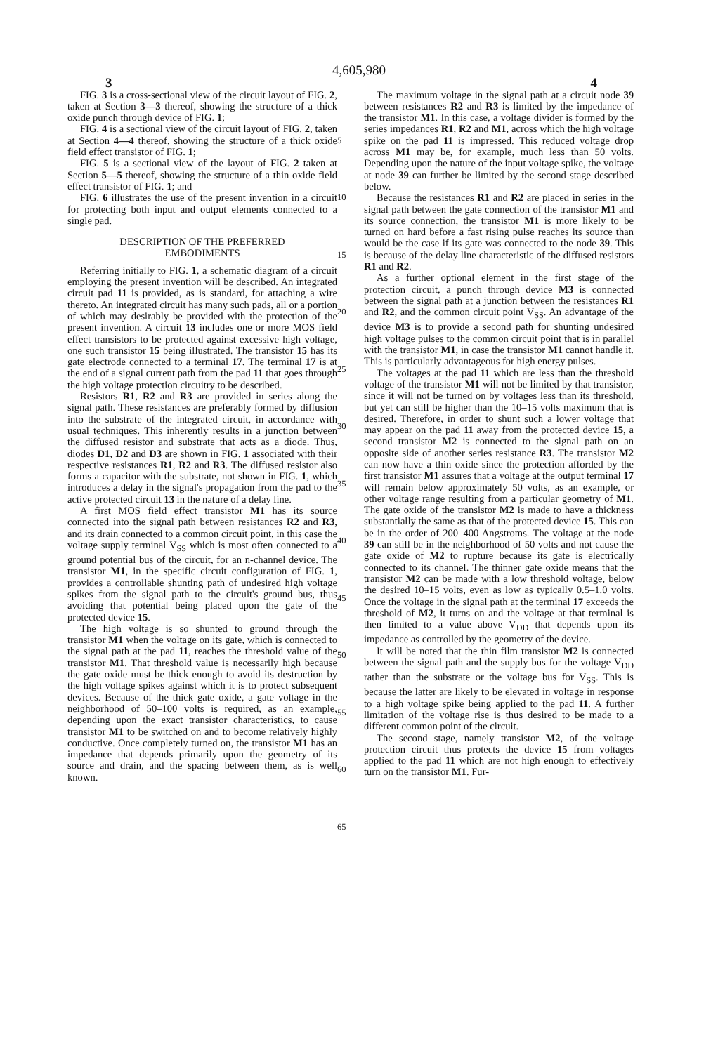4,605,980
3 4
FIG. 3 is a cross-sectional view of the circuit layout of FIG. 2, taken at Section 3—3 thereof, showing the structure of a thick oxide punch through device of FIG. 1;
FIG. 4 is a sectional view of the circuit layout of FIG. 2, taken at Section 4—4 thereof, showing the structure of a thick oxide field effect transistor of FIG. 1;
FIG. 5 is a sectional view of the layout of FIG. 2 taken at Section 5—5 thereof, showing the structure of a thin oxide field effect transistor of FIG. 1; and
FIG. 6 illustrates the use of the present invention in a circuit for protecting both input and output elements connected to a single pad.
DESCRIPTION OF THE PREFERRED
EMBODIMENTS
Referring initially to FIG. 1, a schematic diagram of a circuit employing the present invention will be described. An integrated circuit pad 11 is provided, as is standard, for attaching a wire thereto. An integrated circuit has many such pads, all or a portion of which may desirably be provided with the protection of the present invention. A circuit 13 includes one or more MOS field effect transistors to be protected against excessive high voltage, one such transistor 15 being illustrated. The transistor 15 has its gate electrode connected to a terminal 17. The terminal 17 is at the end of a signal current path from the pad 11 that goes through the high voltage protection circuitry to be described.
Resistors R1, R2 and R3 are provided in series along the signal path. These resistances are preferably formed by diffusion into the substrate of the integrated circuit, in accordance with usual techniques. This inherently results in a junction between the diffused resistor and substrate that acts as a diode. Thus, diodes D1, D2 and D3 are shown in FIG. 1 associated with their respective resistances R1, R2 and R3. The diffused resistor also forms a capacitor with the substrate, not shown in FIG. 1, which introduces a delay in the signal's propagation from the pad to the active protected circuit 13 in the nature of a delay line.
A first MOS field effect transistor M1 has its source connected into the signal path between resistances R2 and R3, and its drain connected to a common circuit point, in this case the voltage supply terminal V<sub>SS</sub> which is most often connected to a ground potential bus of the circuit, for an n-channel device. The transistor M1, in the specific circuit configuration of FIG. 1, provides a controllable shunting path of undesired high voltage spikes from the signal path to the circuit's ground bus, thus avoiding that potential being placed upon the gate of the protected device 15.
The high voltage is so shunted to ground through the transistor M1 when the voltage on its gate, which is connected to the signal path at the pad 11, reaches the threshold value of the transistor M1. That threshold value is necessarily high because the gate oxide must be thick enough to avoid its destruction by the high voltage spikes against which it is to protect subsequent devices. Because of the thick gate oxide, a gate voltage in the neighborhood of 50–100 volts is required, as an example, depending upon the exact transistor characteristics, to cause transistor M1 to be switched on and to become relatively highly conductive. Once completely turned on, the transistor M1 has an impedance that depends primarily upon the geometry of its source and drain, and the spacing between them, as is well known.
5
10
15
20
25
30
35
40
45
50
55
60
65
The maximum voltage in the signal path at a circuit node 39 between resistances R2 and R3 is limited by the impedance of the transistor M1. In this case, a voltage divider is formed by the series impedances R1, R2 and M1, across which the high voltage spike on the pad 11 is impressed. This reduced voltage drop across M1 may be, for example, much less than 50 volts. Depending upon the nature of the input voltage spike, the voltage at node 39 can further be limited by the second stage described below.
Because the resistances R1 and R2 are placed in series in the signal path between the gate connection of the transistor M1 and its source connection, the transistor M1 is more likely to be turned on hard before a fast rising pulse reaches its source than would be the case if its gate was connected to the node 39. This is because of the delay line characteristic of the diffused resistors R1 and R2.
As a further optional element in the first stage of the protection circuit, a punch through device M3 is connected between the signal path at a junction between the resistances R1 and R2, and the common circuit point V<sub>SS</sub>. An advantage of the device M3 is to provide a second path for shunting undesired high voltage pulses to the common circuit point that is in parallel with the transistor M1, in case the transistor M1 cannot handle it. This is particularly advantageous for high energy pulses.
The voltages at the pad 11 which are less than the threshold voltage of the transistor M1 will not be limited by that transistor, since it will not be turned on by voltages less than its threshold, but yet can still be higher than the 10–15 volts maximum that is desired. Therefore, in order to shunt such a lower voltage that may appear on the pad 11 away from the protected device 15, a second transistor M2 is connected to the signal path on an opposite side of another series resistance R3. The transistor M2 can now have a thin oxide since the protection afforded by the first transistor M1 assures that a voltage at the output terminal 17 will remain below approximately 50 volts, as an example, or other voltage range resulting from a particular geometry of M1. The gate oxide of the transistor M2 is made to have a thickness substantially the same as that of the protected device 15. This can be in the order of 200–400 Angstroms. The voltage at the node 39 can still be in the neighborhood of 50 volts and not cause the gate oxide of M2 to rupture because its gate is electrically connected to its channel. The thinner gate oxide means that the transistor M2 can be made with a low threshold voltage, below the desired 10–15 volts, even as low as typically 0.5–1.0 volts. Once the voltage in the signal path at the terminal 17 exceeds the threshold of M2, it turns on and the voltage at that terminal is then limited to a value above V<sub>DD</sub> that depends upon its impedance as controlled by the geometry of the device.
It will be noted that the thin film transistor M2 is connected between the signal path and the supply bus for the voltage V<sub>DD</sub> rather than the substrate or the voltage bus for V<sub>SS</sub>. This is because the latter are likely to be elevated in voltage in response to a high voltage spike being applied to the pad 11. A further limitation of the voltage rise is thus desired to be made to a different common point of the circuit.
The second stage, namely transistor M2, of the voltage protection circuit thus protects the device 15 from voltages applied to the pad 11 which are not high enough to effectively turn on the transistor M1. Fur-